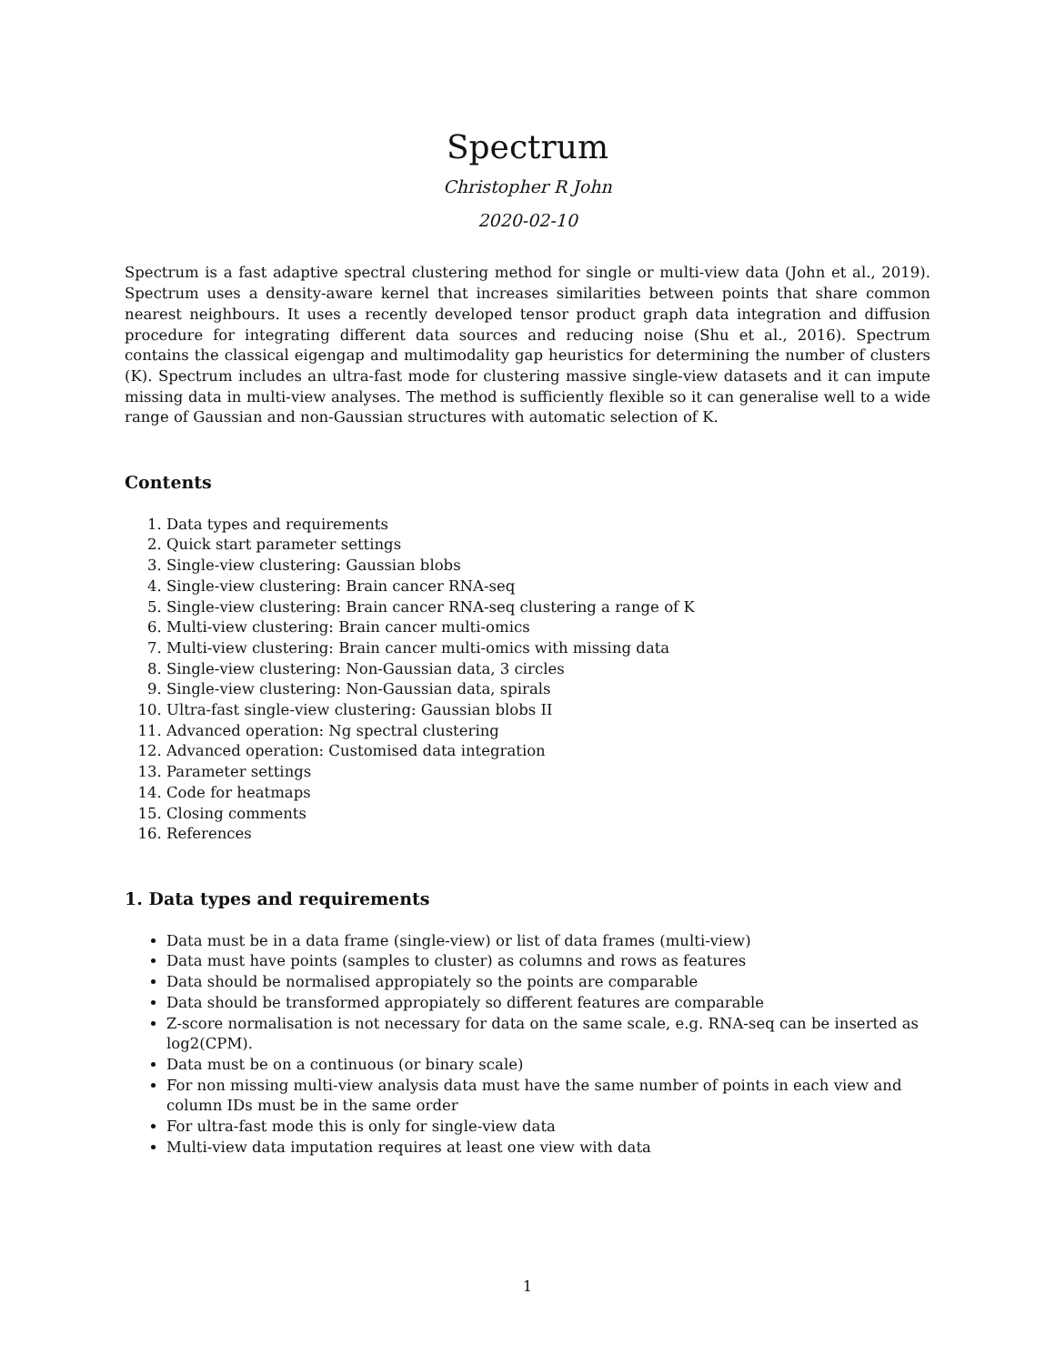Spectrum
Christopher R John
2020-02-10
Spectrum is a fast adaptive spectral clustering method for single or multi-view data (John et al., 2019). Spectrum uses a density-aware kernel that increases similarities between points that share common nearest neighbours. It uses a recently developed tensor product graph data integration and diffusion procedure for integrating different data sources and reducing noise (Shu et al., 2016). Spectrum contains the classical eigengap and multimodality gap heuristics for determining the number of clusters (K). Spectrum includes an ultra-fast mode for clustering massive single-view datasets and it can impute missing data in multi-view analyses. The method is sufficiently flexible so it can generalise well to a wide range of Gaussian and non-Gaussian structures with automatic selection of K.
Contents
1. Data types and requirements
2. Quick start parameter settings
3. Single-view clustering: Gaussian blobs
4. Single-view clustering: Brain cancer RNA-seq
5. Single-view clustering: Brain cancer RNA-seq clustering a range of K
6. Multi-view clustering: Brain cancer multi-omics
7. Multi-view clustering: Brain cancer multi-omics with missing data
8. Single-view clustering: Non-Gaussian data, 3 circles
9. Single-view clustering: Non-Gaussian data, spirals
10. Ultra-fast single-view clustering: Gaussian blobs II
11. Advanced operation: Ng spectral clustering
12. Advanced operation: Customised data integration
13. Parameter settings
14. Code for heatmaps
15. Closing comments
16. References
1. Data types and requirements
Data must be in a data frame (single-view) or list of data frames (multi-view)
Data must have points (samples to cluster) as columns and rows as features
Data should be normalised appropiately so the points are comparable
Data should be transformed appropiately so different features are comparable
Z-score normalisation is not necessary for data on the same scale, e.g. RNA-seq can be inserted as log2(CPM).
Data must be on a continuous (or binary scale)
For non missing multi-view analysis data must have the same number of points in each view and column IDs must be in the same order
For ultra-fast mode this is only for single-view data
Multi-view data imputation requires at least one view with data
1